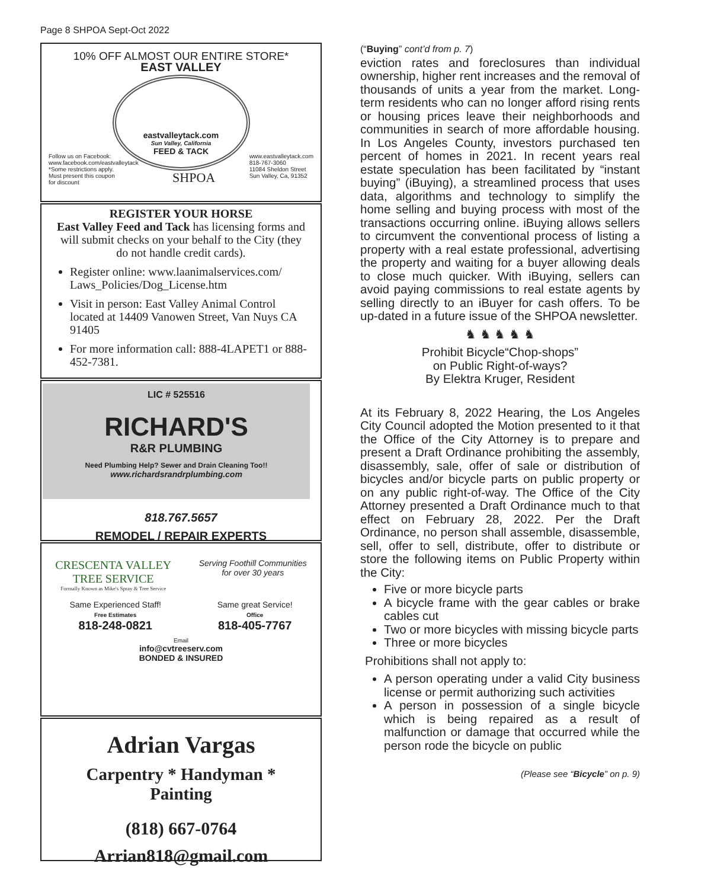Page 8 SHPOA Sept-Oct 2022
10% OFF ALMOST OUR ENTIRE STORE*
EAST VALLEY
eastvalleytack.com
Sun Valley, California
FEED & TACK
Follow us on Facebook:
www.facebook.com/eastvalleytack
*Some restrictions apply.
Must present this coupon
for discount
SHPOA
www.eastvalleytack.com
818-767-3060
11084 Sheldon Street
Sun Valley, Ca, 91352
REGISTER YOUR HORSE
East Valley Feed and Tack has licensing forms and will submit checks on your behalf to the City (they do not handle credit cards).
Register online: www.laanimalservices.com/ Laws_Policies/Dog_License.htm
Visit in person: East Valley Animal Control located at 14409 Vanowen Street, Van Nuys CA 91405
For more information call: 888-4LAPET1 or 888-452-7381.
LIC # 525516
RICHARD'S
R&R PLUMBING
Need Plumbing Help? Sewer and Drain Cleaning Too!!
www.richardsrandrplumbing.com
818.767.5657
REMODEL / REPAIR EXPERTS
CRESCENTA VALLEY
TREE SERVICE
Formally Known as Mike's Spray & Tree Service
Serving Foothill Communities
for over 30 years
Same Experienced Staff!
Free Estimates
818-248-0821
Same great Service!
Office
818-405-7767
Email
info@cvtreeserv.com
BONDED & INSURED
Adrian Vargas
Carpentry * Handyman *
Painting
(818) 667-0764
Arrian818@gmail.com
(“Buying” cont’d from p. 7)
eviction rates and foreclosures than individual ownership, higher rent increases and the removal of thousands of units a year from the market. Long-term residents who can no longer afford rising rents or housing prices leave their neighborhoods and communities in search of more affordable housing. In Los Angeles County, investors purchased ten percent of homes in 2021. In recent years real estate speculation has been facilitated by “instant buying” (iBuying), a streamlined process that uses data, algorithms and technology to simplify the home selling and buying process with most of the transactions occurring online. iBuying allows sellers to circumvent the conventional process of listing a property with a real estate professional, advertising the property and waiting for a buyer allowing deals to close much quicker. With iBuying, sellers can avoid paying commissions to real estate agents by selling directly to an iBuyer for cash offers. To be up-dated in a future issue of the SHPOA newsletter.
♞ ♞ ♞ ♞ ♞
Prohibit Bicycle“Chop-shops”
on Public Right-of-ways?
By Elektra Kruger, Resident
At its February 8, 2022 Hearing, the Los Angeles City Council adopted the Motion presented to it that the Office of the City Attorney is to prepare and present a Draft Ordinance prohibiting the assembly, disassembly, sale, offer of sale or distribution of bicycles and/or bicycle parts on public property or on any public right-of-way. The Office of the City Attorney presented a Draft Ordinance much to that effect on February 28, 2022. Per the Draft Ordinance, no person shall assemble, disassemble, sell, offer to sell, distribute, offer to distribute or store the following items on Public Property within the City:
Five or more bicycle parts
A bicycle frame with the gear cables or brake cables cut
Two or more bicycles with missing bicycle parts
Three or more bicycles
Prohibitions shall not apply to:
A person operating under a valid City business license or permit authorizing such activities
A person in possession of a single bicycle which is being repaired as a result of malfunction or damage that occurred while the person rode the bicycle on public
(Please see “Bicycle” on p. 9)